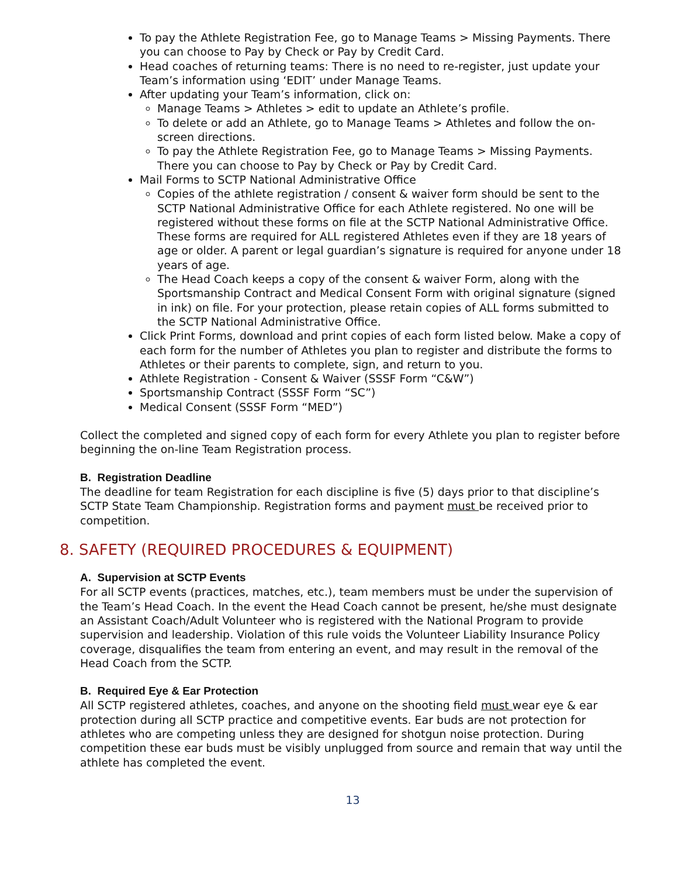To pay the Athlete Registration Fee, go to Manage Teams > Missing Payments. There you can choose to Pay by Check or Pay by Credit Card.
Head coaches of returning teams: There is no need to re-register, just update your Team’s information using ‘EDIT’ under Manage Teams.
After updating your Team’s information, click on:
Manage Teams > Athletes > edit to update an Athlete’s profile.
To delete or add an Athlete, go to Manage Teams > Athletes and follow the on-screen directions.
To pay the Athlete Registration Fee, go to Manage Teams > Missing Payments. There you can choose to Pay by Check or Pay by Credit Card.
Mail Forms to SCTP National Administrative Office
Copies of the athlete registration / consent & waiver form should be sent to the SCTP National Administrative Office for each Athlete registered. No one will be registered without these forms on file at the SCTP National Administrative Office. These forms are required for ALL registered Athletes even if they are 18 years of age or older. A parent or legal guardian’s signature is required for anyone under 18 years of age.
The Head Coach keeps a copy of the consent & waiver Form, along with the Sportsmanship Contract and Medical Consent Form with original signature (signed in ink) on file. For your protection, please retain copies of ALL forms submitted to the SCTP National Administrative Office.
Click Print Forms, download and print copies of each form listed below. Make a copy of each form for the number of Athletes you plan to register and distribute the forms to Athletes or their parents to complete, sign, and return to you.
Athlete Registration - Consent & Waiver (SSSF Form “C&W”)
Sportsmanship Contract (SSSF Form “SC”)
Medical Consent (SSSF Form “MED”)
Collect the completed and signed copy of each form for every Athlete you plan to register before beginning the on-line Team Registration process.
B. Registration Deadline
The deadline for team Registration for each discipline is five (5) days prior to that discipline’s SCTP State Team Championship. Registration forms and payment must be received prior to competition.
8. SAFETY (REQUIRED PROCEDURES & EQUIPMENT)
A. Supervision at SCTP Events
For all SCTP events (practices, matches, etc.), team members must be under the supervision of the Team’s Head Coach. In the event the Head Coach cannot be present, he/she must designate an Assistant Coach/Adult Volunteer who is registered with the National Program to provide supervision and leadership. Violation of this rule voids the Volunteer Liability Insurance Policy coverage, disqualifies the team from entering an event, and may result in the removal of the Head Coach from the SCTP.
B. Required Eye & Ear Protection
All SCTP registered athletes, coaches, and anyone on the shooting field must wear eye & ear protection during all SCTP practice and competitive events. Ear buds are not protection for athletes who are competing unless they are designed for shotgun noise protection. During competition these ear buds must be visibly unplugged from source and remain that way until the athlete has completed the event.
13